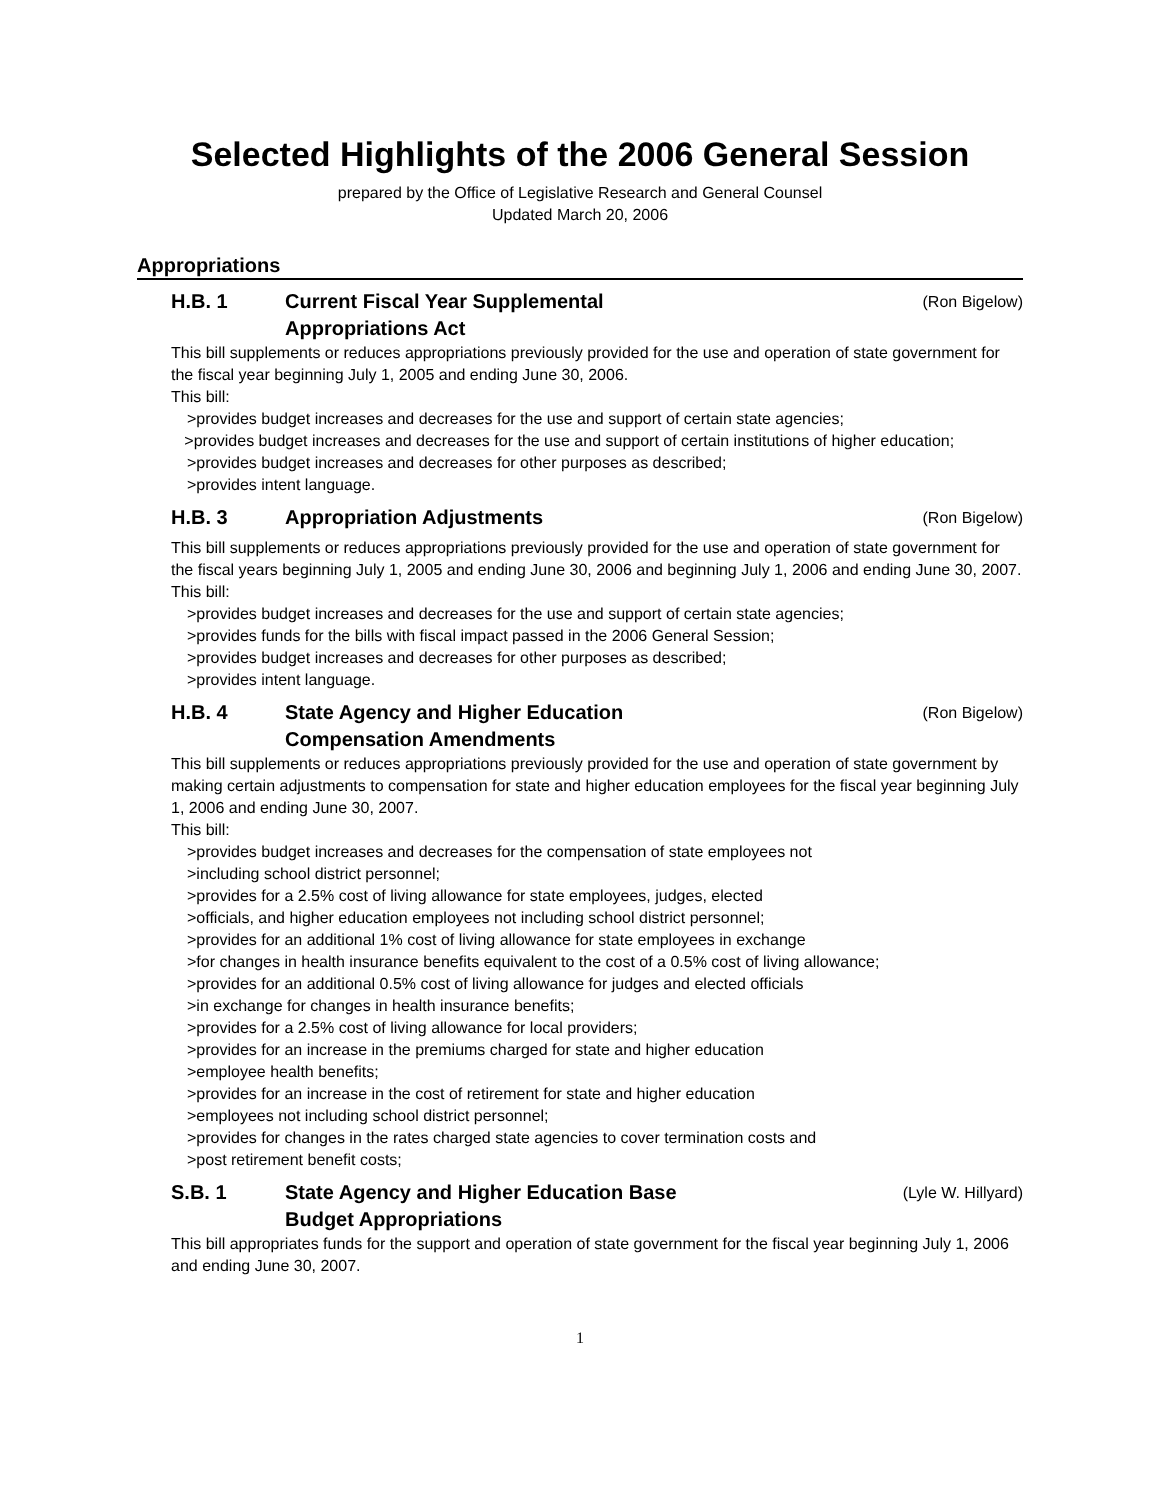Selected Highlights of the 2006 General Session
prepared by the Office of Legislative Research and General Counsel
Updated March 20, 2006
Appropriations
H.B. 1 Current Fiscal Year Supplemental
Appropriations Act (Ron Bigelow)
This bill supplements or reduces appropriations previously provided for the use and operation of state government for the fiscal year beginning July 1, 2005 and ending June 30, 2006.
This bill:
>provides budget increases and decreases for the use and support of certain state agencies;
>provides budget increases and decreases for the use and support of certain institutions of higher education;
>provides budget increases and decreases for other purposes as described;
>provides intent language.
H.B. 3 Appropriation Adjustments (Ron Bigelow)
This bill supplements or reduces appropriations previously provided for the use and operation of state government for the fiscal years beginning July 1, 2005 and ending June 30, 2006 and beginning July 1, 2006 and ending June 30, 2007.
This bill:
>provides budget increases and decreases for the use and support of certain state agencies;
>provides funds for the bills with fiscal impact passed in the 2006 General Session;
>provides budget increases and decreases for other purposes as described;
>provides intent language.
H.B. 4 State Agency and Higher Education
Compensation Amendments (Ron Bigelow)
This bill supplements or reduces appropriations previously provided for the use and operation of state government by making certain adjustments to compensation for state and higher education employees for the fiscal year beginning July 1, 2006 and ending June 30, 2007.
This bill:
>provides budget increases and decreases for the compensation of state employees not
>including school district personnel;
>provides for a 2.5% cost of living allowance for state employees, judges, elected
>officials, and higher education employees not including school district personnel;
>provides for an additional 1% cost of living allowance for state employees in exchange
>for changes in health insurance benefits equivalent to the cost of a 0.5% cost of living allowance;
>provides for an additional 0.5% cost of living allowance for judges and elected officials
>in exchange for changes in health insurance benefits;
>provides for a 2.5% cost of living allowance for local providers;
>provides for an increase in the premiums charged for state and higher education
>employee health benefits;
>provides for an increase in the cost of retirement for state and higher education
>employees not including school district personnel;
>provides for changes in the rates charged state agencies to cover termination costs and
>post retirement benefit costs;
S.B. 1 State Agency and Higher Education Base
Budget Appropriations (Lyle W. Hillyard)
This bill appropriates funds for the support and operation of state government for the fiscal year beginning July 1, 2006 and ending June 30, 2007.
1